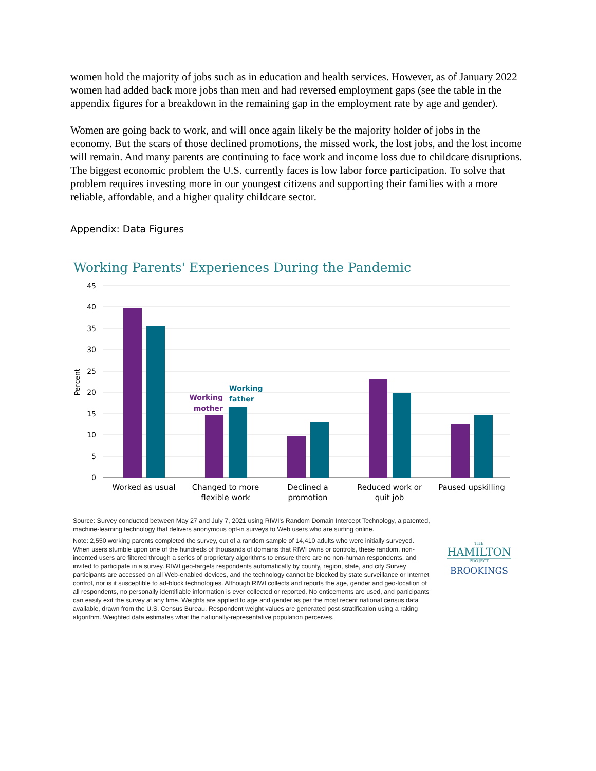women hold the majority of jobs such as in education and health services. However, as of January 2022 women had added back more jobs than men and had reversed employment gaps (see the table in the appendix figures for a breakdown in the remaining gap in the employment rate by age and gender).
Women are going back to work, and will once again likely be the majority holder of jobs in the economy. But the scars of those declined promotions, the missed work, the lost jobs, and the lost income will remain. And many parents are continuing to face work and income loss due to childcare disruptions. The biggest economic problem the U.S. currently faces is low labor force participation. To solve that problem requires investing more in our youngest citizens and supporting their families with a more reliable, affordable, and a higher quality childcare sector.
Appendix: Data Figures
Working Parents' Experiences During the Pandemic
45
40
35
30
25
20
15
10
5
0
Percent
Working
mother
Working
father
Worked as usual
Changed to more
flexible work
Declined a
promotion
Reduced work or
quit job
Paused upskilling
Source: Survey conducted between May 27 and July 7, 2021 using RIWI's Random Domain Intercept Technology, a patented, machine-learning technology that delivers anonymous opt-in surveys to Web users who are surfing online.
Note: 2,550 working parents completed the survey, out of a random sample of 14,410 adults who were initially surveyed. When users stumble upon one of the hundreds of thousands of domains that RIWI owns or controls, these random, non-incented users are filtered through a series of proprietary algorithms to ensure there are no non-human respondents, and invited to participate in a survey. RIWI geo-targets respondents automatically by county, region, state, and city Survey participants are accessed on all Web-enabled devices, and the technology cannot be blocked by state surveillance or Internet control, nor is it susceptible to ad-block technologies. Although RIWI collects and reports the age, gender and geo-location of all respondents, no personally identifiable information is ever collected or reported. No enticements are used, and participants can easily exit the survey at any time. Weights are applied to age and gender as per the most recent national census data available, drawn from the U.S. Census Bureau. Respondent weight values are generated post-stratification using a raking algorithm. Weighted data estimates what the nationally-representative population perceives.
THE
HAMILTON
PROJECT
BROOKINGS